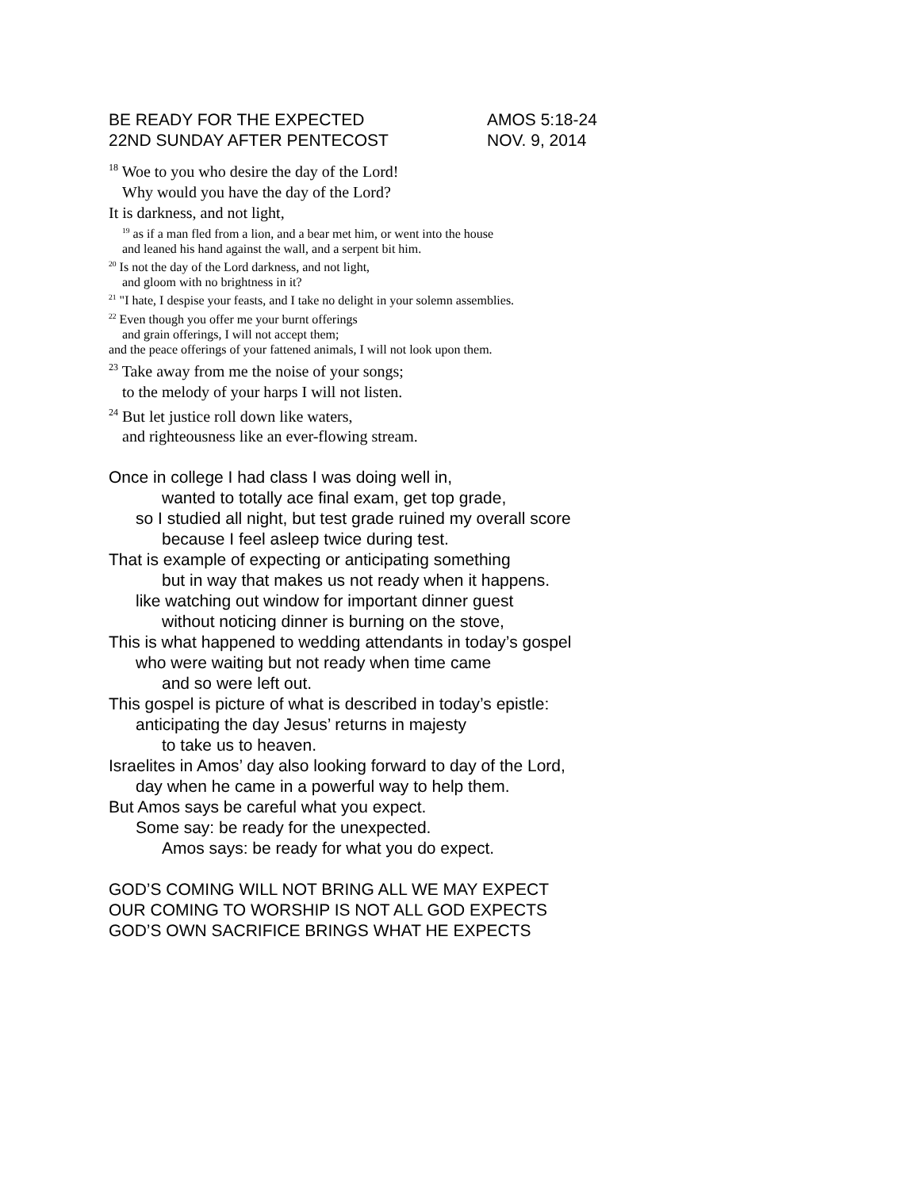BE READY FOR THE EXPECTED AMOS 5:18-24
22ND SUNDAY AFTER PENTECOST NOV. 9, 2014
<sup>18</sup> Woe to you who desire the day of the Lord!
Why would you have the day of the Lord?
It is darkness, and not light,
<sup>19</sup> as if a man fled from a lion, and a bear met him, or went into the house
and leaned his hand against the wall, and a serpent bit him.
<sup>20</sup> Is not the day of the Lord darkness, and not light,
and gloom with no brightness in it?
<sup>21</sup> "I hate, I despise your feasts, and I take no delight in your solemn assemblies.
<sup>22</sup> Even though you offer me your burnt offerings
and grain offerings, I will not accept them;
and the peace offerings of your fattened animals, I will not look upon them.
<sup>23</sup> Take away from me the noise of your songs;
to the melody of your harps I will not listen.
<sup>24</sup> But let justice roll down like waters,
and righteousness like an ever-flowing stream.
Once in college I had class I was doing well in,
wanted to totally ace final exam, get top grade,
so I studied all night, but test grade ruined my overall score
because I feel asleep twice during test.
That is example of expecting or anticipating something
but in way that makes us not ready when it happens.
like watching out window for important dinner guest
without noticing dinner is burning on the stove,
This is what happened to wedding attendants in today’s gospel
who were waiting but not ready when time came
and so were left out.
This gospel is picture of what is described in today’s epistle:
anticipating the day Jesus’ returns in majesty
to take us to heaven.
Israelites in Amos’ day also looking forward to day of the Lord,
day when he came in a powerful way to help them.
But Amos says be careful what you expect.
Some say: be ready for the unexpected.
Amos says: be ready for what you do expect.
GOD’S COMING WILL NOT BRING ALL WE MAY EXPECT
OUR COMING TO WORSHIP IS NOT ALL GOD EXPECTS
GOD’S OWN SACRIFICE BRINGS WHAT HE EXPECTS